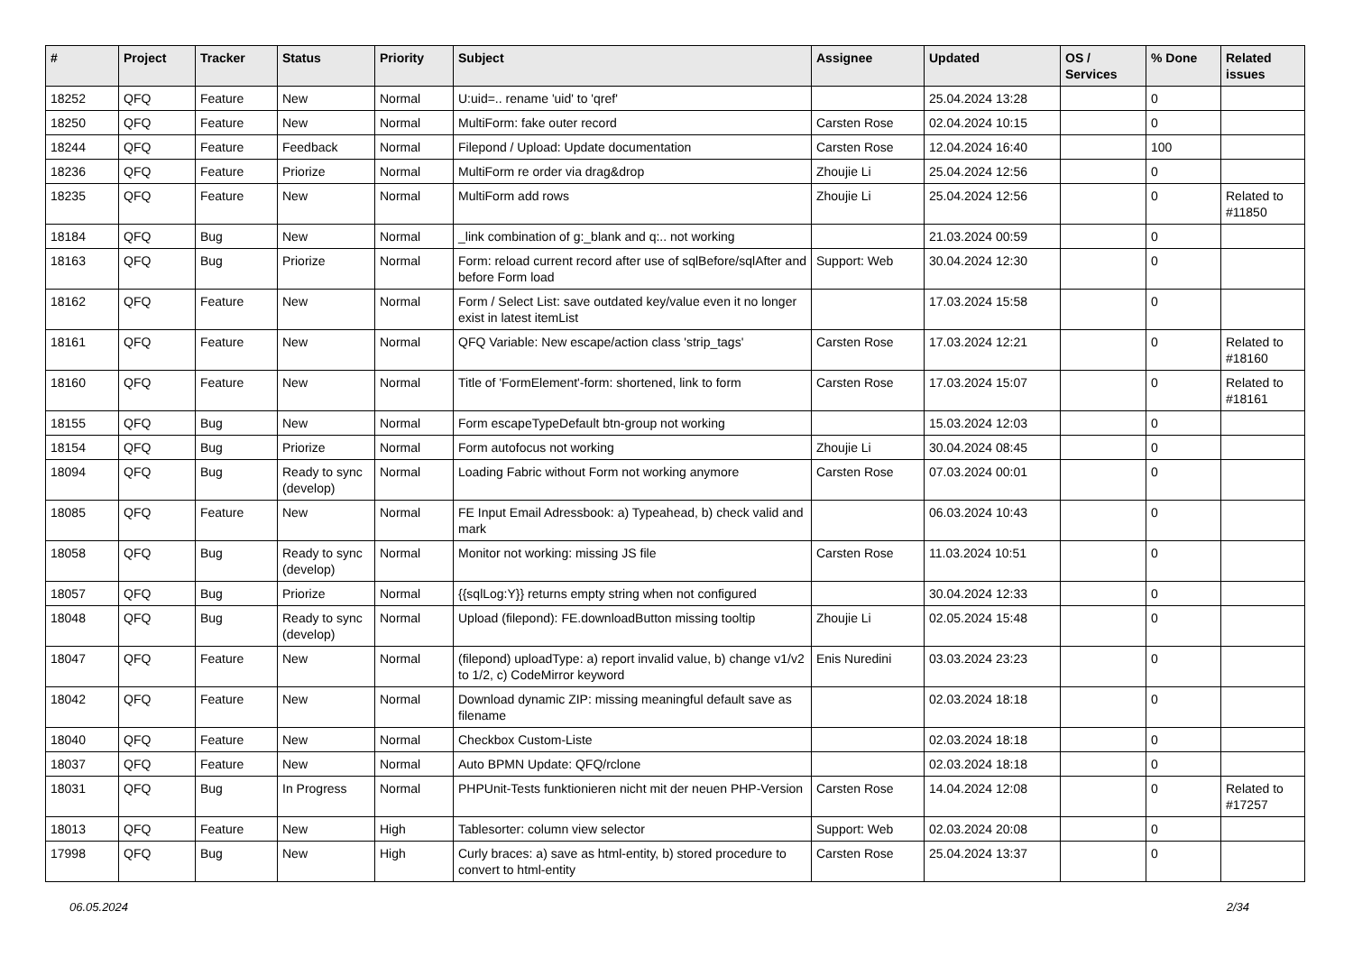| # | Project | Tracker | Status | Priority | Subject | Assignee | Updated | OS / Services | % Done | Related issues |
| --- | --- | --- | --- | --- | --- | --- | --- | --- | --- | --- |
| 18252 | QFQ | Feature | New | Normal | U:uid=.. rename 'uid' to 'qref' | | 25.04.2024 13:28 | | 0 | |
| 18250 | QFQ | Feature | New | Normal | MultiForm: fake outer record | Carsten Rose | 02.04.2024 10:15 | | 0 | |
| 18244 | QFQ | Feature | Feedback | Normal | Filepond / Upload: Update documentation | Carsten Rose | 12.04.2024 16:40 | | 100 | |
| 18236 | QFQ | Feature | Priorize | Normal | MultiForm re order via drag&drop | Zhoujie Li | 25.04.2024 12:56 | | 0 | |
| 18235 | QFQ | Feature | New | Normal | MultiForm add rows | Zhoujie Li | 25.04.2024 12:56 | | 0 | Related to #11850 |
| 18184 | QFQ | Bug | New | Normal | _link combination of g:_blank and q:.. not working | | 21.03.2024 00:59 | | 0 | |
| 18163 | QFQ | Bug | Priorize | Normal | Form: reload current record after use of sqlBefore/sqlAfter and before Form load | Support: Web | 30.04.2024 12:30 | | 0 | |
| 18162 | QFQ | Feature | New | Normal | Form / Select List: save outdated key/value even it no longer exist in latest itemList | | 17.03.2024 15:58 | | 0 | |
| 18161 | QFQ | Feature | New | Normal | QFQ Variable: New escape/action class 'strip_tags' | Carsten Rose | 17.03.2024 12:21 | | 0 | Related to #18160 |
| 18160 | QFQ | Feature | New | Normal | Title of 'FormElement'-form: shortened, link to form | Carsten Rose | 17.03.2024 15:07 | | 0 | Related to #18161 |
| 18155 | QFQ | Bug | New | Normal | Form escapeTypeDefault btn-group not working | | 15.03.2024 12:03 | | 0 | |
| 18154 | QFQ | Bug | Priorize | Normal | Form autofocus not working | Zhoujie Li | 30.04.2024 08:45 | | 0 | |
| 18094 | QFQ | Bug | Ready to sync (develop) | Normal | Loading Fabric without Form not working anymore | Carsten Rose | 07.03.2024 00:01 | | 0 | |
| 18085 | QFQ | Feature | New | Normal | FE Input Email Adressbook: a) Typeahead, b) check valid and mark | | 06.03.2024 10:43 | | 0 | |
| 18058 | QFQ | Bug | Ready to sync (develop) | Normal | Monitor not working: missing JS file | Carsten Rose | 11.03.2024 10:51 | | 0 | |
| 18057 | QFQ | Bug | Priorize | Normal | {{sqlLog:Y}} returns empty string when not configured | | 30.04.2024 12:33 | | 0 | |
| 18048 | QFQ | Bug | Ready to sync (develop) | Normal | Upload (filepond): FE.downloadButton missing tooltip | Zhoujie Li | 02.05.2024 15:48 | | 0 | |
| 18047 | QFQ | Feature | New | Normal | (filepond) uploadType: a) report invalid value, b) change v1/v2 to 1/2, c) CodeMirror keyword | Enis Nuredini | 03.03.2024 23:23 | | 0 | |
| 18042 | QFQ | Feature | New | Normal | Download dynamic ZIP: missing meaningful default save as filename | | 02.03.2024 18:18 | | 0 | |
| 18040 | QFQ | Feature | New | Normal | Checkbox Custom-Liste | | 02.03.2024 18:18 | | 0 | |
| 18037 | QFQ | Feature | New | Normal | Auto BPMN Update: QFQ/rclone | | 02.03.2024 18:18 | | 0 | |
| 18031 | QFQ | Bug | In Progress | Normal | PHPUnit-Tests funktionieren nicht mit der neuen PHP-Version | Carsten Rose | 14.04.2024 12:08 | | 0 | Related to #17257 |
| 18013 | QFQ | Feature | New | High | Tablesorter: column view selector | Support: Web | 02.03.2024 20:08 | | 0 | |
| 17998 | QFQ | Bug | New | High | Curly braces: a) save as html-entity, b) stored procedure to convert to html-entity | Carsten Rose | 25.04.2024 13:37 | | 0 | |
06.05.2024 2/34